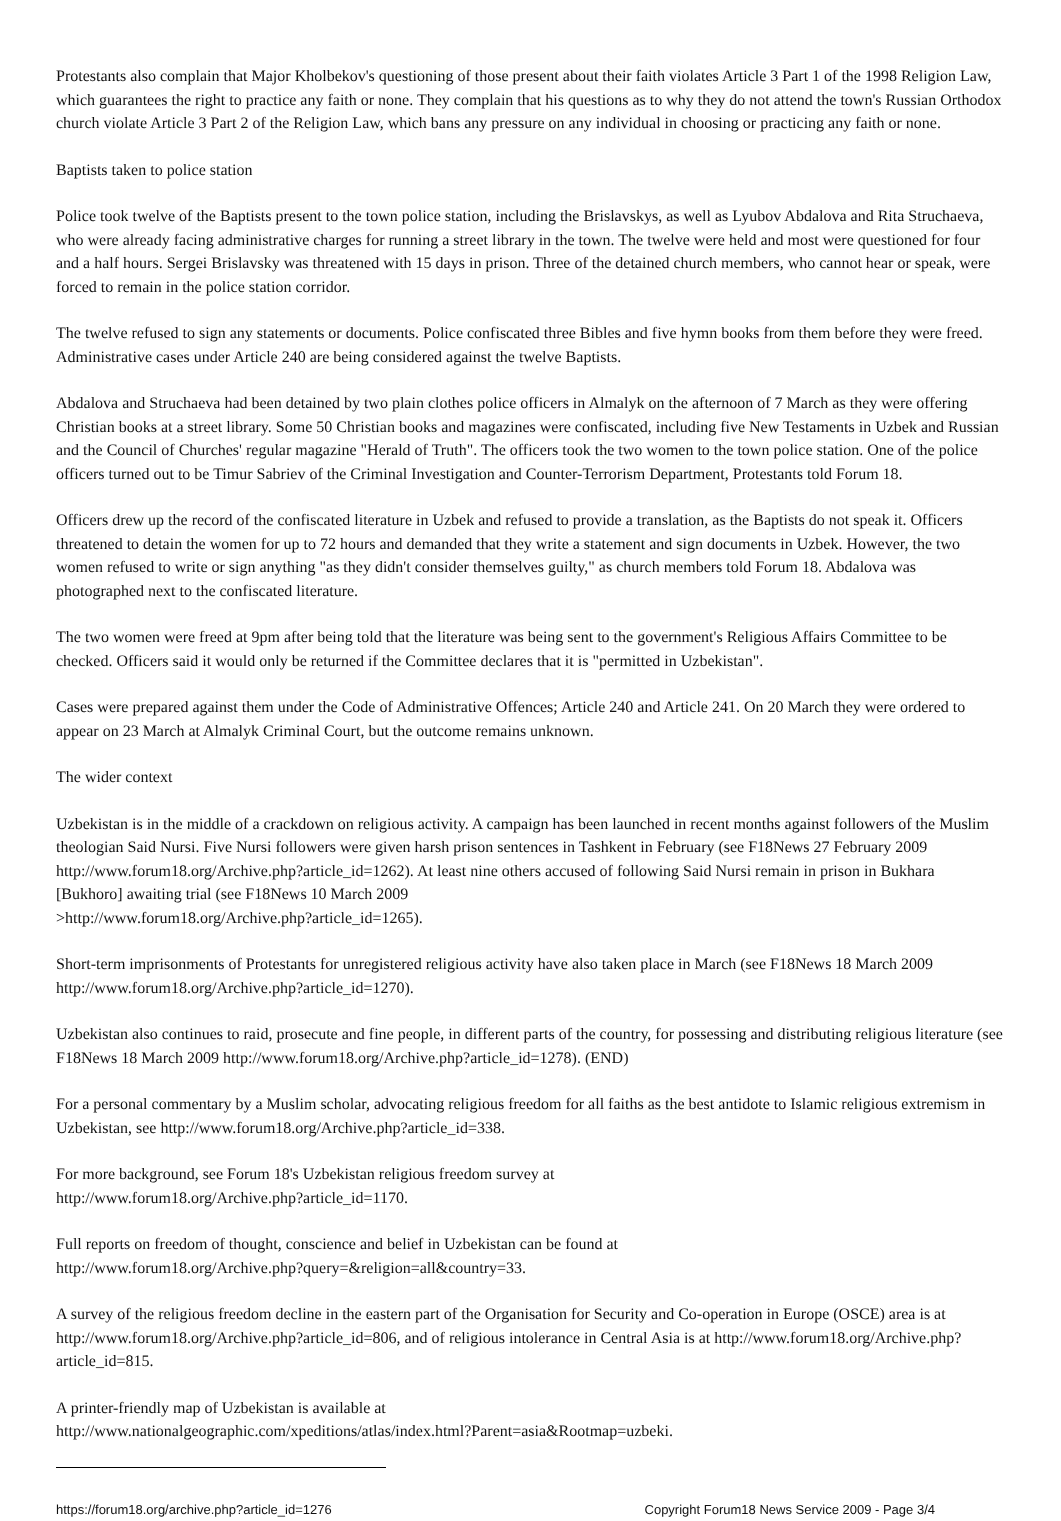Protestants also complain that Major Kholbekov's questioning of those present about their faith violates Article 3 Part 1 of the 1998 Religion Law, which guarantees the right to practice any faith or none. They complain that his questions as to why they do not attend the town's Russian Orthodox church violate Article 3 Part 2 of the Religion Law, which bans any pressure on any individual in choosing or practicing any faith or none.
Baptists taken to police station
Police took twelve of the Baptists present to the town police station, including the Brislavskys, as well as Lyubov Abdalova and Rita Struchaeva, who were already facing administrative charges for running a street library in the town. The twelve were held and most were questioned for four and a half hours. Sergei Brislavsky was threatened with 15 days in prison. Three of the detained church members, who cannot hear or speak, were forced to remain in the police station corridor.
The twelve refused to sign any statements or documents. Police confiscated three Bibles and five hymn books from them before they were freed. Administrative cases under Article 240 are being considered against the twelve Baptists.
Abdalova and Struchaeva had been detained by two plain clothes police officers in Almalyk on the afternoon of 7 March as they were offering Christian books at a street library. Some 50 Christian books and magazines were confiscated, including five New Testaments in Uzbek and Russian and the Council of Churches' regular magazine "Herald of Truth". The officers took the two women to the town police station. One of the police officers turned out to be Timur Sabriev of the Criminal Investigation and Counter-Terrorism Department, Protestants told Forum 18.
Officers drew up the record of the confiscated literature in Uzbek and refused to provide a translation, as the Baptists do not speak it. Officers threatened to detain the women for up to 72 hours and demanded that they write a statement and sign documents in Uzbek. However, the two women refused to write or sign anything "as they didn't consider themselves guilty," as church members told Forum 18. Abdalova was photographed next to the confiscated literature.
The two women were freed at 9pm after being told that the literature was being sent to the government's Religious Affairs Committee to be checked. Officers said it would only be returned if the Committee declares that it is "permitted in Uzbekistan".
Cases were prepared against them under the Code of Administrative Offences; Article 240 and Article 241. On 20 March they were ordered to appear on 23 March at Almalyk Criminal Court, but the outcome remains unknown.
The wider context
Uzbekistan is in the middle of a crackdown on religious activity. A campaign has been launched in recent months against followers of the Muslim theologian Said Nursi. Five Nursi followers were given harsh prison sentences in Tashkent in February (see F18News 27 February 2009 http://www.forum18.org/Archive.php?article_id=1262). At least nine others accused of following Said Nursi remain in prison in Bukhara [Bukhoro] awaiting trial (see F18News 10 March 2009
>http://www.forum18.org/Archive.php?article_id=1265).
Short-term imprisonments of Protestants for unregistered religious activity have also taken place in March (see F18News 18 March 2009 http://www.forum18.org/Archive.php?article_id=1270).
Uzbekistan also continues to raid, prosecute and fine people, in different parts of the country, for possessing and distributing religious literature (see F18News 18 March 2009 http://www.forum18.org/Archive.php?article_id=1278). (END)
For a personal commentary by a Muslim scholar, advocating religious freedom for all faiths as the best antidote to Islamic religious extremism in Uzbekistan, see http://www.forum18.org/Archive.php?article_id=338.
For more background, see Forum 18's Uzbekistan religious freedom survey at
http://www.forum18.org/Archive.php?article_id=1170.
Full reports on freedom of thought, conscience and belief in Uzbekistan can be found at
http://www.forum18.org/Archive.php?query=&religion=all&country=33.
A survey of the religious freedom decline in the eastern part of the Organisation for Security and Co-operation in Europe (OSCE) area is at http://www.forum18.org/Archive.php?article_id=806, and of religious intolerance in Central Asia is at http://www.forum18.org/Archive.php?article_id=815.
A printer-friendly map of Uzbekistan is available at
http://www.nationalgeographic.com/xpeditions/atlas/index.html?Parent=asia&Rootmap=uzbeki.
https://forum18.org/archive.php?article_id=1276 Copyright Forum18 News Service 2009 - Page 3/4